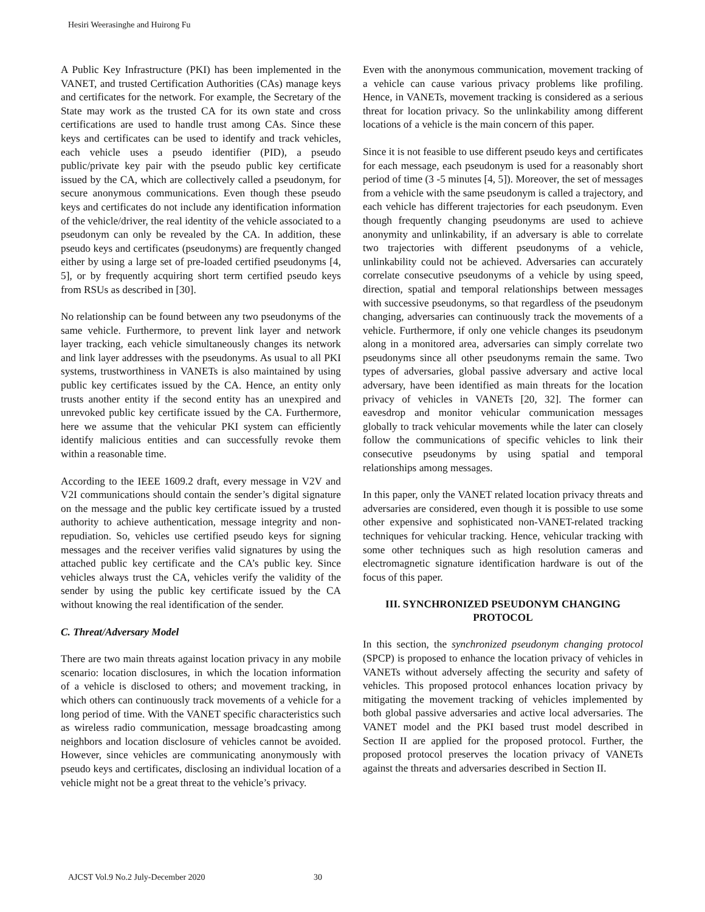Hesiri Weerasinghe and Huirong Fu
A Public Key Infrastructure (PKI) has been implemented in the VANET, and trusted Certification Authorities (CAs) manage keys and certificates for the network. For example, the Secretary of the State may work as the trusted CA for its own state and cross certifications are used to handle trust among CAs. Since these keys and certificates can be used to identify and track vehicles, each vehicle uses a pseudo identifier (PID), a pseudo public/private key pair with the pseudo public key certificate issued by the CA, which are collectively called a pseudonym, for secure anonymous communications. Even though these pseudo keys and certificates do not include any identification information of the vehicle/driver, the real identity of the vehicle associated to a pseudonym can only be revealed by the CA. In addition, these pseudo keys and certificates (pseudonyms) are frequently changed either by using a large set of pre-loaded certified pseudonyms [4, 5], or by frequently acquiring short term certified pseudo keys from RSUs as described in [30].
No relationship can be found between any two pseudonyms of the same vehicle. Furthermore, to prevent link layer and network layer tracking, each vehicle simultaneously changes its network and link layer addresses with the pseudonyms. As usual to all PKI systems, trustworthiness in VANETs is also maintained by using public key certificates issued by the CA. Hence, an entity only trusts another entity if the second entity has an unexpired and unrevoked public key certificate issued by the CA. Furthermore, here we assume that the vehicular PKI system can efficiently identify malicious entities and can successfully revoke them within a reasonable time.
According to the IEEE 1609.2 draft, every message in V2V and V2I communications should contain the sender’s digital signature on the message and the public key certificate issued by a trusted authority to achieve authentication, message integrity and non-repudiation. So, vehicles use certified pseudo keys for signing messages and the receiver verifies valid signatures by using the attached public key certificate and the CA’s public key. Since vehicles always trust the CA, vehicles verify the validity of the sender by using the public key certificate issued by the CA without knowing the real identification of the sender.
C. Threat/Adversary Model
There are two main threats against location privacy in any mobile scenario: location disclosures, in which the location information of a vehicle is disclosed to others; and movement tracking, in which others can continuously track movements of a vehicle for a long period of time. With the VANET specific characteristics such as wireless radio communication, message broadcasting among neighbors and location disclosure of vehicles cannot be avoided. However, since vehicles are communicating anonymously with pseudo keys and certificates, disclosing an individual location of a vehicle might not be a great threat to the vehicle’s privacy.
Even with the anonymous communication, movement tracking of a vehicle can cause various privacy problems like profiling. Hence, in VANETs, movement tracking is considered as a serious threat for location privacy. So the unlinkability among different locations of a vehicle is the main concern of this paper.
Since it is not feasible to use different pseudo keys and certificates for each message, each pseudonym is used for a reasonably short period of time (3 -5 minutes [4, 5]). Moreover, the set of messages from a vehicle with the same pseudonym is called a trajectory, and each vehicle has different trajectories for each pseudonym. Even though frequently changing pseudonyms are used to achieve anonymity and unlinkability, if an adversary is able to correlate two trajectories with different pseudonyms of a vehicle, unlinkability could not be achieved. Adversaries can accurately correlate consecutive pseudonyms of a vehicle by using speed, direction, spatial and temporal relationships between messages with successive pseudonyms, so that regardless of the pseudonym changing, adversaries can continuously track the movements of a vehicle. Furthermore, if only one vehicle changes its pseudonym along in a monitored area, adversaries can simply correlate two pseudonyms since all other pseudonyms remain the same. Two types of adversaries, global passive adversary and active local adversary, have been identified as main threats for the location privacy of vehicles in VANETs [20, 32]. The former can eavesdrop and monitor vehicular communication messages globally to track vehicular movements while the later can closely follow the communications of specific vehicles to link their consecutive pseudonyms by using spatial and temporal relationships among messages.
In this paper, only the VANET related location privacy threats and adversaries are considered, even though it is possible to use some other expensive and sophisticated non-VANET-related tracking techniques for vehicular tracking. Hence, vehicular tracking with some other techniques such as high resolution cameras and electromagnetic signature identification hardware is out of the focus of this paper.
III. SYNCHRONIZED PSEUDONYM CHANGING PROTOCOL
In this section, the synchronized pseudonym changing protocol (SPCP) is proposed to enhance the location privacy of vehicles in VANETs without adversely affecting the security and safety of vehicles. This proposed protocol enhances location privacy by mitigating the movement tracking of vehicles implemented by both global passive adversaries and active local adversaries. The VANET model and the PKI based trust model described in Section II are applied for the proposed protocol. Further, the proposed protocol preserves the location privacy of VANETs against the threats and adversaries described in Section II.
AJCST Vol.9 No.2 July-December 2020 30